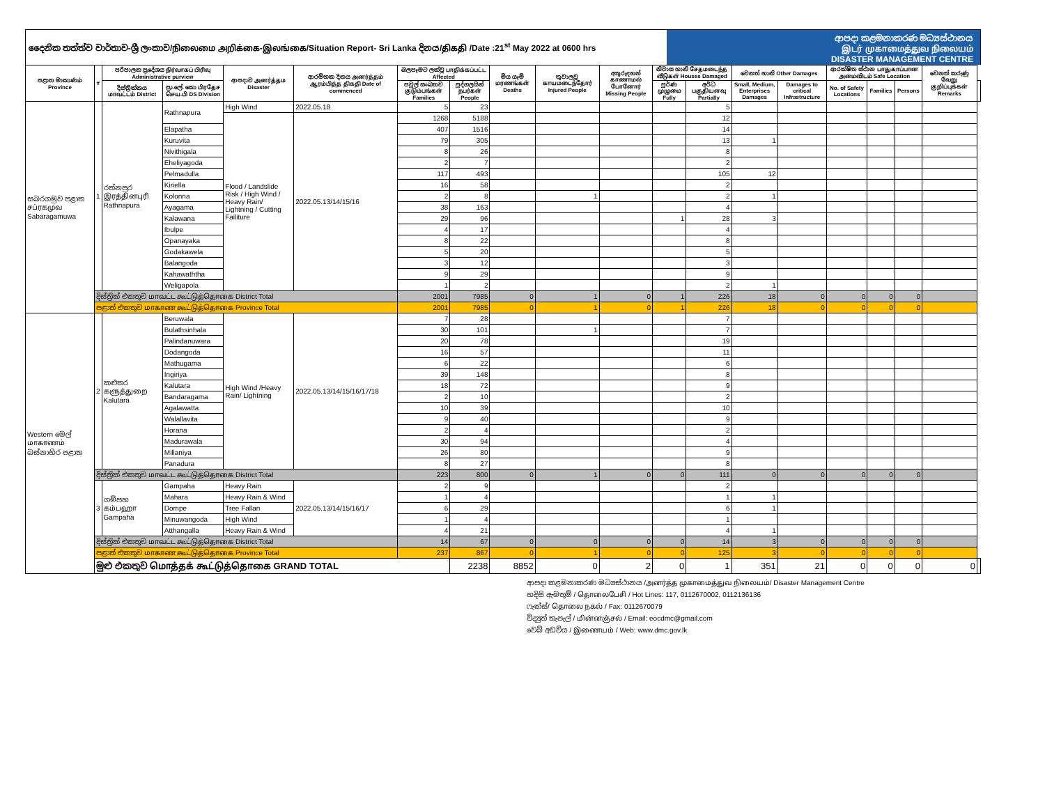දෛනික තත්ත්ව වාර්තාව-ශ්‍රී ලංකාව/நிலைமை அறிக்கை-இலங்கை/Situation Report- Sri Lanka දිනය/திகதி /Date :21<sup>st</sup> May 2022 at 0600 hrs
ආපදා කළමනාකරණ මධ්‍යස්ථානය
இடர் முகாமைத்துவ நிலையம்
DISASTER MANAGEMENT CENTRE
| පළාත මාකාණம் Province | # | පරිපාලන ප්‍රදේශය நிர்வாகப் பிரிவு Administrative purview | | ආපදාව அனர்த்தம Disaster | ආරම්භක දිනය அனர்த்தம் ஆரம்பித்த திகதி Date of commenced | බලපෑමට ලක්වූ பாதிக்கப்பட்ட Affected | | මිය යෑම් மரணங்கள் Deaths | තුවාලවූ காயமடைந்தோர் Injured People | අතුරුදහන් காணாமல் போனோர் Missing People | නිවාස හානි சேதமடைந்த வீடுகள் Houses Damaged | | වෙනත් හානි Other Damages | | ආරක්ෂිත ස්ථාන பாதுகாப்பான அமைவிடம் Safe Location | | | වෙනත් කරුණු வேறு குறிப்புக்கள் Remarks | |
| --- | --- | --- | --- | --- | --- | --- | --- | --- | --- | --- | --- | --- | --- | --- | --- | --- | --- | --- | --- |
| | | දිස්ත්‍රික්කය மாவட்டம் District | ප්‍රා.ලේ. කො பிரதேச செய.பி DS Division | | | පවුල් සංඛ්‍යාව குடும்பங்கள் Families | පුද්ගලයින් நபர்கள் People | | | | පූර්ණ முழுமை Fully | අර්ධ பகுதியளவு Partially | Small, Medium, Enterprises Damages | Damages to critical Infrastructure | No. of Safety Locations | Families | Persons | | |
| සබරගමුව පළාත சப்ரகமுவ Sabaragamuwa | 1 | රත්නපුර இரத்தினபுரி Rathnapura | Rathnapura | High Wind | 2022.05.18 | 5 | 23 | | | | | 5 | | | | | | | |
| | | | | Flood / Landslide Risk / High Wind / Heavy Rain/ Lightning / Cutting Failiture | 2022.05.13/14/15/16 | 1268 | 5188 | | | | | 12 | | | | | | | |
| | | | Elapatha | | | 407 | 1516 | | | | | 14 | | | | | | | |
| | | | Kuruvita | | | 79 | 305 | | | | | 13 | 1 | | | | | | |
| | | | Nivithigala | | | 8 | 26 | | | | | 8 | | | | | | | |
| | | | Eheliyagoda | | | 2 | 7 | | | | | 2 | | | | | | | |
| | | | Pelmadulla | | | 117 | 493 | | | | | 105 | 12 | | | | | | |
| | | | Kiriella | | | 16 | 58 | | | | | 2 | | | | | | | |
| | | | Kolonna | | | 2 | 8 | | 1 | | | 2 | 1 | | | | | | |
| | | | Ayagama | | | 38 | 163 | | | | | 4 | | | | | | | |
| | | | Kalawana | | | 29 | 96 | | | | 1 | 28 | 3 | | | | | | |
| | | | Ibulpe | | | 4 | 17 | | | | | 4 | | | | | | | |
| | | | Opanayaka | | | 8 | 22 | | | | | 8 | | | | | | | |
| | | | Godakawela | | | 5 | 20 | | | | | 5 | | | | | | | |
| | | | Balangoda | | | 3 | 12 | | | | | 3 | | | | | | | |
| | | | Kahawaththa | | | 9 | 29 | | | | | 9 | | | | | | | |
| | | | Weligapola | | | 1 | 2 | | | | | 2 | 1 | | | | | | |
| | දිස්ත්‍රික් එකතුව மாவட்ட கூட்டுத்தொகை District Total | | | | | 2001 | 7985 | 0 | 1 | 0 | 1 | 226 | 18 | 0 | 0 | 0 | 0 | | |
| | පළාත් එකතුව மாகாண கூட்டுத்தொகை Province Total | | | | | 2001 | 7985 | 0 | 1 | 0 | 1 | 226 | 18 | 0 | 0 | 0 | 0 | | |
| Western මෙල් மாகாணம் බස්නාහිර පළාත | 2 | කළුතර களுத்துறை Kalutara | Beruwala | High Wind /Heavy Rain/ Lightning | 2022.05.13/14/15/16/17/18 | 7 | 28 | | | | | 7 | | | | | | | |
| | | | Bulathsinhala | | | 30 | 101 | | 1 | | | 7 | | | | | | | |
| | | | Palindanuwara | | | 20 | 78 | | | | | 19 | | | | | | | |
| | | | Dodangoda | | | 16 | 57 | | | | | 11 | | | | | | | |
| | | | Mathugama | | | 6 | 22 | | | | | 6 | | | | | | | |
| | | | Ingiriya | | | 39 | 148 | | | | | 8 | | | | | | | |
| | | | Kalutara | | | 18 | 72 | | | | | 9 | | | | | | | |
| | | | Bandaragama | | | 2 | 10 | | | | | 2 | | | | | | | |
| | | | Agalawatta | | | 10 | 39 | | | | | 10 | | | | | | | |
| | | | Walallavita | | | 9 | 40 | | | | | 9 | | | | | | | |
| | | | Horana | | | 2 | 4 | | | | | 2 | | | | | | | |
| | | | Madurawala | | | 30 | 94 | | | | | 4 | | | | | | | |
| | | | Millaniya | | | 26 | 80 | | | | | 9 | | | | | | | |
| | | | Panadura | | | 8 | 27 | | | | | 8 | | | | | | | |
| | දිස්ත්‍රික් එකතුව மாவட்ட கூட்டுத்தொகை District Total | | | | | 223 | 800 | 0 | 1 | 0 | 0 | 111 | 0 | 0 | 0 | 0 | 0 | | |
| | 3 | ගම්පහ கம்பஹா Gampaha | Gampaha | Heavy Rain | 2022.05.13/14/15/16/17 | 2 | 9 | | | | | 2 | | | | | | | |
| | | | Mahara | Heavy Rain & Wind | | 1 | 4 | | | | | 1 | 1 | | | | | | |
| | | | Dompe | Tree Fallan | | 6 | 29 | | | | | 6 | 1 | | | | | | |
| | | | Minuwangoda | High Wind | | 1 | 4 | | | | | 1 | | | | | | | |
| | | | Atthangalla | Heavy Rain & Wind | | 4 | 21 | | | | | 4 | 1 | | | | | | |
| | දිස්ත්‍රික් එකතුව மாவட்ட கூட்டுத்தொகை District Total | | | | | 14 | 67 | 0 | 0 | 0 | 0 | 14 | 3 | 0 | 0 | 0 | 0 | | |
| | පළාත් එකතුව மாகாண கூட்டுத்தொகை Province Total | | | | | 237 | 867 | 0 | 1 | 0 | 0 | 125 | 3 | 0 | 0 | 0 | 0 | | |
| | මුළු එකතුව மொத்தக் கூட்டுத்தொகை GRAND TOTAL | | | | | | 2238 | 8852 | 0 | 2 | 0 | 1 | 351 | 21 | 0 | 0 | 0 | 0 | |
ආපදා කළමනාකරණ මධ්‍යස්ථානය /அனர்த்த முகாமைத்துவ நிலையம்/ Disaster Management Centre
හදිසි ඇමතුම් / தொலைபேசி / Hot Lines: 117, 0112670002, 0112136136
ෆැක්ස්/ தொலை நகல் / Fax: 0112670079
විද්‍යුත් තැපැල් / மின்னஞ்சல் / Email: eocdmc@gmail.com
වෙබ් අඩවිය / இணையம் / Web: www.dmc.gov.lk